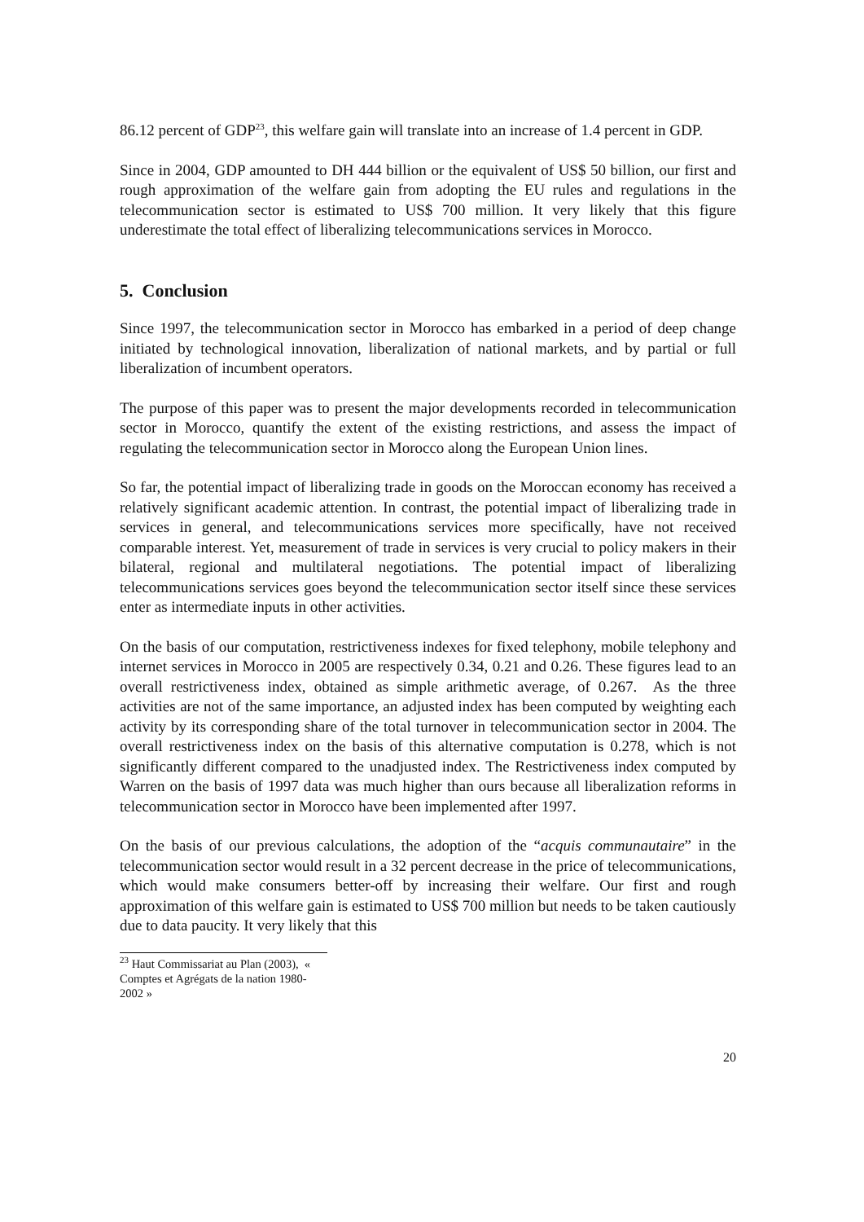86.12 percent of GDP<sup>23</sup>, this welfare gain will translate into an increase of 1.4 percent in GDP.
Since in 2004, GDP amounted to DH 444 billion or the equivalent of US$ 50 billion, our first and rough approximation of the welfare gain from adopting the EU rules and regulations in the telecommunication sector is estimated to US$ 700 million. It very likely that this figure underestimate the total effect of liberalizing telecommunications services in Morocco.
5. Conclusion
Since 1997, the telecommunication sector in Morocco has embarked in a period of deep change initiated by technological innovation, liberalization of national markets, and by partial or full liberalization of incumbent operators.
The purpose of this paper was to present the major developments recorded in telecommunication sector in Morocco, quantify the extent of the existing restrictions, and assess the impact of regulating the telecommunication sector in Morocco along the European Union lines.
So far, the potential impact of liberalizing trade in goods on the Moroccan economy has received a relatively significant academic attention. In contrast, the potential impact of liberalizing trade in services in general, and telecommunications services more specifically, have not received comparable interest. Yet, measurement of trade in services is very crucial to policy makers in their bilateral, regional and multilateral negotiations. The potential impact of liberalizing telecommunications services goes beyond the telecommunication sector itself since these services enter as intermediate inputs in other activities.
On the basis of our computation, restrictiveness indexes for fixed telephony, mobile telephony and internet services in Morocco in 2005 are respectively 0.34, 0.21 and 0.26. These figures lead to an overall restrictiveness index, obtained as simple arithmetic average, of 0.267. As the three activities are not of the same importance, an adjusted index has been computed by weighting each activity by its corresponding share of the total turnover in telecommunication sector in 2004. The overall restrictiveness index on the basis of this alternative computation is 0.278, which is not significantly different compared to the unadjusted index. The Restrictiveness index computed by Warren on the basis of 1997 data was much higher than ours because all liberalization reforms in telecommunication sector in Morocco have been implemented after 1997.
On the basis of our previous calculations, the adoption of the “acquis communautaire” in the telecommunication sector would result in a 32 percent decrease in the price of telecommunications, which would make consumers better-off by increasing their welfare. Our first and rough approximation of this welfare gain is estimated to US$ 700 million but needs to be taken cautiously due to data paucity. It very likely that this
<sup>23</sup> Haut Commissariat au Plan (2003), « Comptes et Agrégats de la nation 1980-2002 »
20